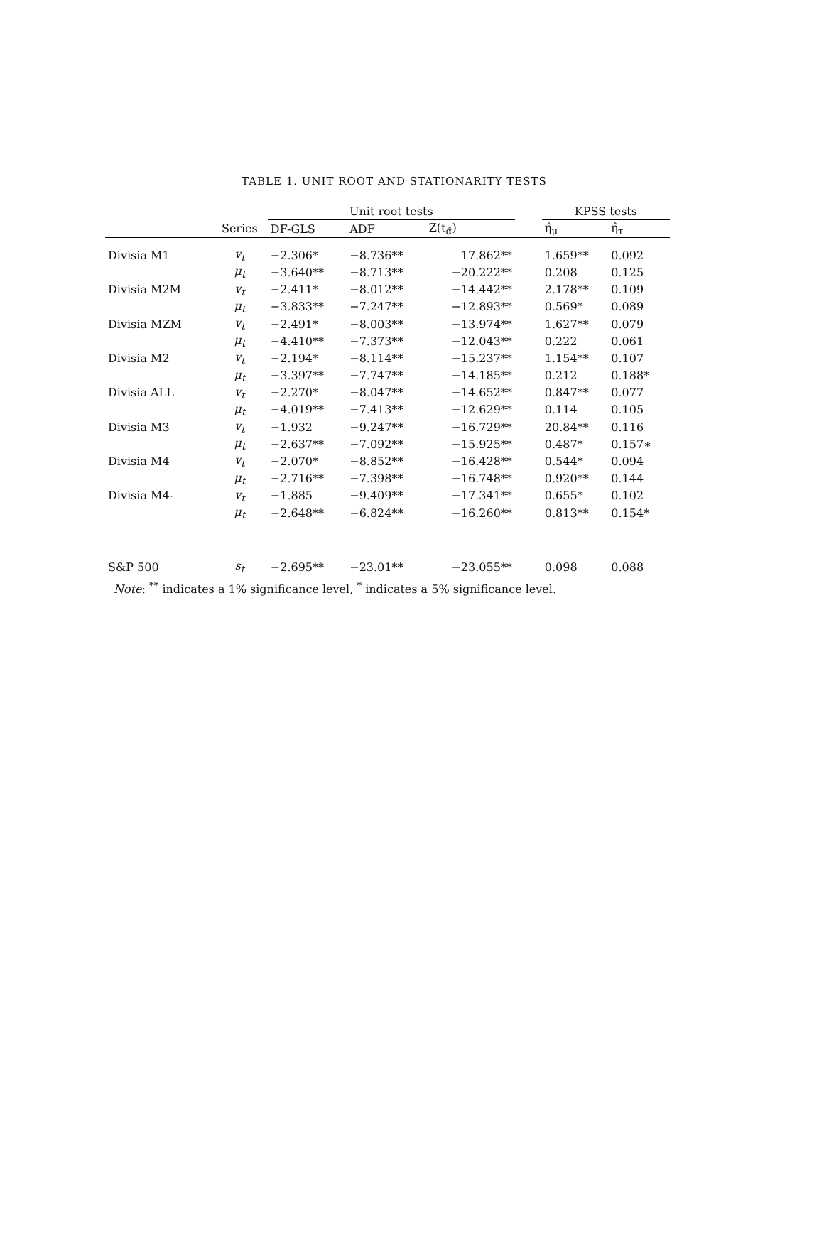TABLE 1. UNIT ROOT AND STATIONARITY TESTS
| | | Unit root tests | | | | KPSS tests | |
| --- | --- | --- | --- | --- | --- | --- | --- |
| | Series | DF-GLS | ADF | Z(t<sub>α̂</sub>) | | η̂<sub>μ</sub> | η̂<sub>τ</sub> |
| Divisia M1 | v<sub>t</sub> | −2.306* | −8.736** | 17.862** | | 1.659** | 0.092 |
| | μ<sub>t</sub> | −3.640** | −8.713** | −20.222** | | 0.208 | 0.125 |
| Divisia M2M | v<sub>t</sub> | −2.411* | −8.012** | −14.442** | | 2.178** | 0.109 |
| | μ<sub>t</sub> | −3.833** | −7.247** | −12.893** | | 0.569* | 0.089 |
| Divisia MZM | v<sub>t</sub> | −2.491* | −8.003** | −13.974** | | 1.627** | 0.079 |
| | μ<sub>t</sub> | −4.410** | −7.373** | −12.043** | | 0.222 | 0.061 |
| Divisia M2 | v<sub>t</sub> | −2.194* | −8.114** | −15.237** | | 1.154** | 0.107 |
| | μ<sub>t</sub> | −3.397** | −7.747** | −14.185** | | 0.212 | 0.188* |
| Divisia ALL | v<sub>t</sub> | −2.270* | −8.047** | −14.652** | | 0.847** | 0.077 |
| | μ<sub>t</sub> | −4.019** | −7.413** | −12.629** | | 0.114 | 0.105 |
| Divisia M3 | v<sub>t</sub> | −1.932 | −9.247** | −16.729** | | 20.84** | 0.116 |
| | μ<sub>t</sub> | −2.637** | −7.092** | −15.925** | | 0.487* | 0.157∗ |
| Divisia M4 | v<sub>t</sub> | −2.070* | −8.852** | −16.428** | | 0.544* | 0.094 |
| | μ<sub>t</sub> | −2.716** | −7.398** | −16.748** | | 0.920** | 0.144 |
| Divisia M4- | v<sub>t</sub> | −1.885 | −9.409** | −17.341** | | 0.655* | 0.102 |
| | μ<sub>t</sub> | −2.648** | −6.824** | −16.260** | | 0.813** | 0.154* |
| S&P 500 | s<sub>t</sub> | −2.695** | −23.01** | −23.055** | | 0.098 | 0.088 |
Note: <sup>**</sup> indicates a 1% significance level, <sup>*</sup> indicates a 5% significance level.